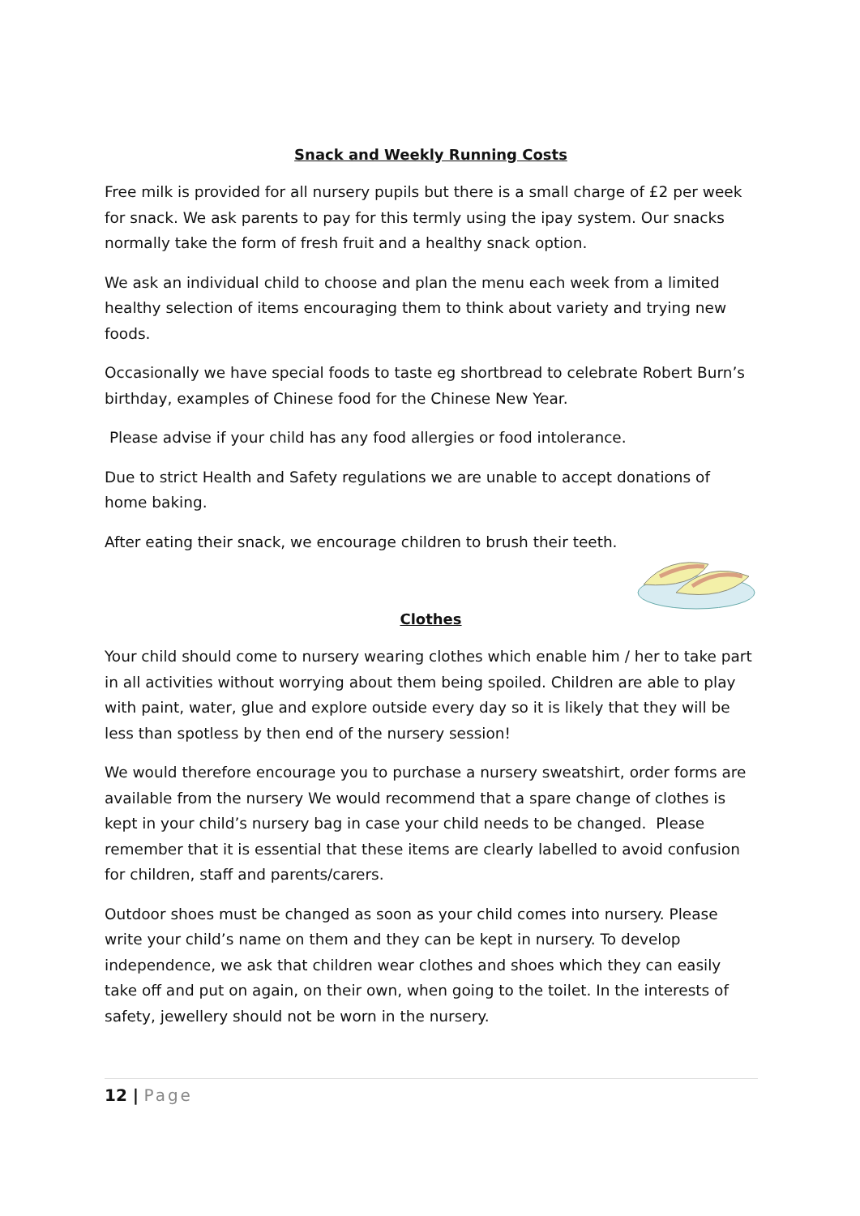Snack and Weekly Running Costs
Free milk is provided for all nursery pupils but there is a small charge of £2 per week for snack. We ask parents to pay for this termly using the ipay system. Our snacks normally take the form of fresh fruit and a healthy snack option.
We ask an individual child to choose and plan the menu each week from a limited healthy selection of items encouraging them to think about variety and trying new foods.
Occasionally we have special foods to taste eg shortbread to celebrate Robert Burn’s birthday, examples of Chinese food for the Chinese New Year.
Please advise if your child has any food allergies or food intolerance.
Due to strict Health and Safety regulations we are unable to accept donations of home baking.
After eating their snack, we encourage children to brush their teeth.
Clothes
Your child should come to nursery wearing clothes which enable him / her to take part in all activities without worrying about them being spoiled. Children are able to play with paint, water, glue and explore outside every day so it is likely that they will be less than spotless by then end of the nursery session!
We would therefore encourage you to purchase a nursery sweatshirt, order forms are available from the nursery We would recommend that a spare change of clothes is kept in your child’s nursery bag in case your child needs to be changed. Please remember that it is essential that these items are clearly labelled to avoid confusion for children, staff and parents/carers.
Outdoor shoes must be changed as soon as your child comes into nursery. Please write your child’s name on them and they can be kept in nursery. To develop independence, we ask that children wear clothes and shoes which they can easily take off and put on again, on their own, when going to the toilet. In the interests of safety, jewellery should not be worn in the nursery.
12 | Page